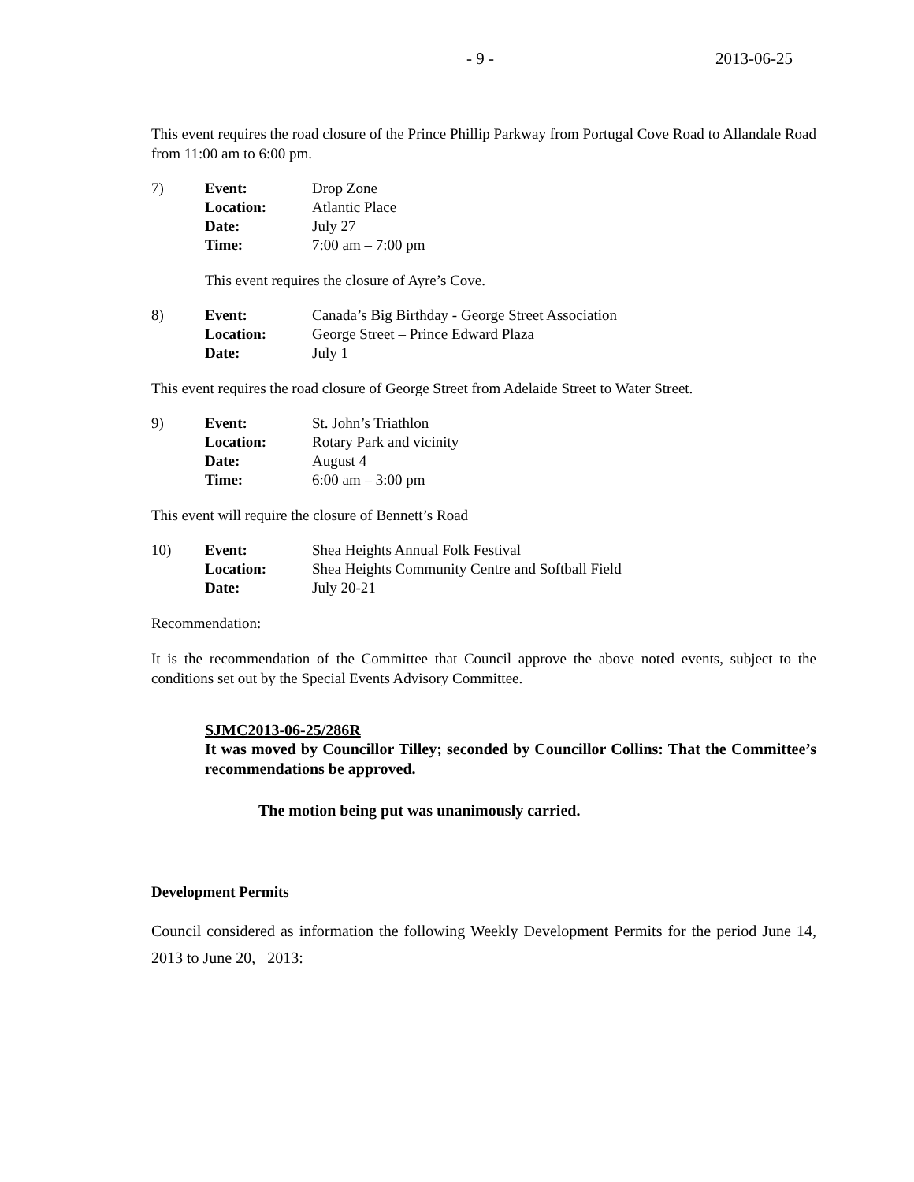- 9 - 2013-06-25
This event requires the road closure of the Prince Phillip Parkway from Portugal Cove Road to Allandale Road from 11:00 am to 6:00 pm.
| 7) | Event: | Drop Zone |
| | Location: | Atlantic Place |
| | Date: | July 27 |
| | Time: | 7:00 am – 7:00 pm |
This event requires the closure of Ayre’s Cove.
| 8) | Event: | Canada’s Big Birthday - George Street Association |
| | Location: | George Street – Prince Edward Plaza |
| | Date: | July 1 |
This event requires the road closure of George Street from Adelaide Street to Water Street.
| 9) | Event: | St. John’s Triathlon |
| | Location: | Rotary Park and vicinity |
| | Date: | August 4 |
| | Time: | 6:00 am – 3:00 pm |
This event will require the closure of Bennett’s Road
| 10) | Event: | Shea Heights Annual Folk Festival |
| | Location: | Shea Heights Community Centre and Softball Field |
| | Date: | July 20-21 |
Recommendation:
It is the recommendation of the Committee that Council approve the above noted events, subject to the conditions set out by the Special Events Advisory Committee.
SJMC2013-06-25/286R
It was moved by Councillor Tilley; seconded by Councillor Collins: That the Committee’s recommendations be approved.
The motion being put was unanimously carried.
Development Permits
Council considered as information the following Weekly Development Permits for the period June 14, 2013 to June 20, 2013: